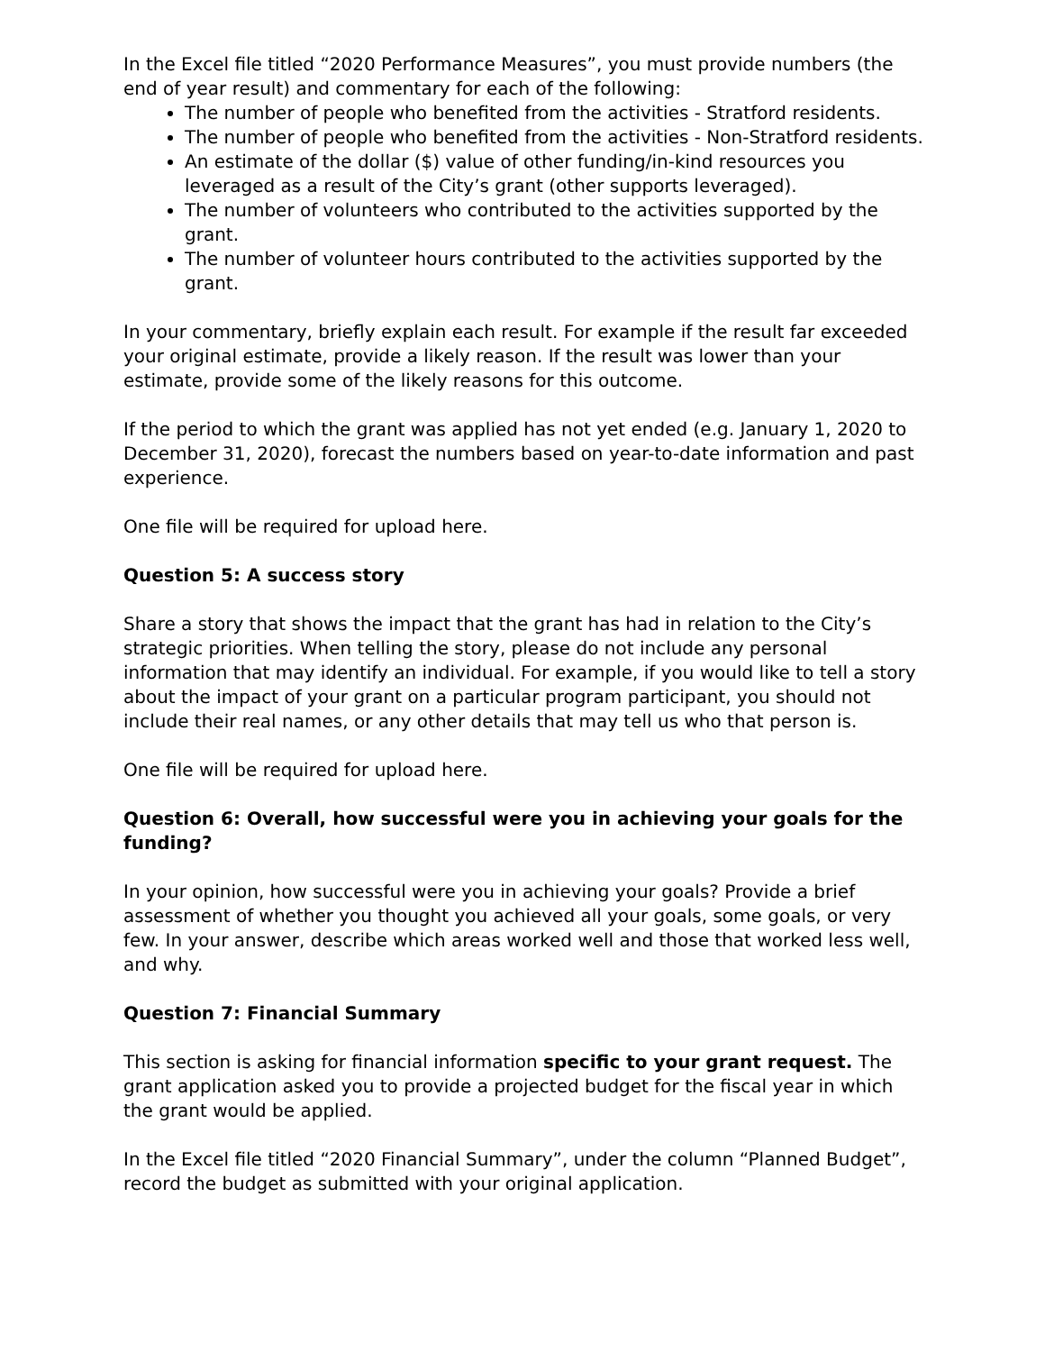In the Excel file titled “2020 Performance Measures”, you must provide numbers (the end of year result) and commentary for each of the following:
The number of people who benefited from the activities - Stratford residents.
The number of people who benefited from the activities - Non-Stratford residents.
An estimate of the dollar ($) value of other funding/in-kind resources you leveraged as a result of the City’s grant (other supports leveraged).
The number of volunteers who contributed to the activities supported by the grant.
The number of volunteer hours contributed to the activities supported by the grant.
In your commentary, briefly explain each result. For example if the result far exceeded your original estimate, provide a likely reason. If the result was lower than your estimate, provide some of the likely reasons for this outcome.
If the period to which the grant was applied has not yet ended (e.g. January 1, 2020 to December 31, 2020), forecast the numbers based on year-to-date information and past experience.
One file will be required for upload here.
Question 5: A success story
Share a story that shows the impact that the grant has had in relation to the City’s strategic priorities. When telling the story, please do not include any personal information that may identify an individual. For example, if you would like to tell a story about the impact of your grant on a particular program participant, you should not include their real names, or any other details that may tell us who that person is.
One file will be required for upload here.
Question 6: Overall, how successful were you in achieving your goals for the funding?
In your opinion, how successful were you in achieving your goals? Provide a brief assessment of whether you thought you achieved all your goals, some goals, or very few. In your answer, describe which areas worked well and those that worked less well, and why.
Question 7: Financial Summary
This section is asking for financial information specific to your grant request. The grant application asked you to provide a projected budget for the fiscal year in which the grant would be applied.
In the Excel file titled “2020 Financial Summary”, under the column “Planned Budget”, record the budget as submitted with your original application.